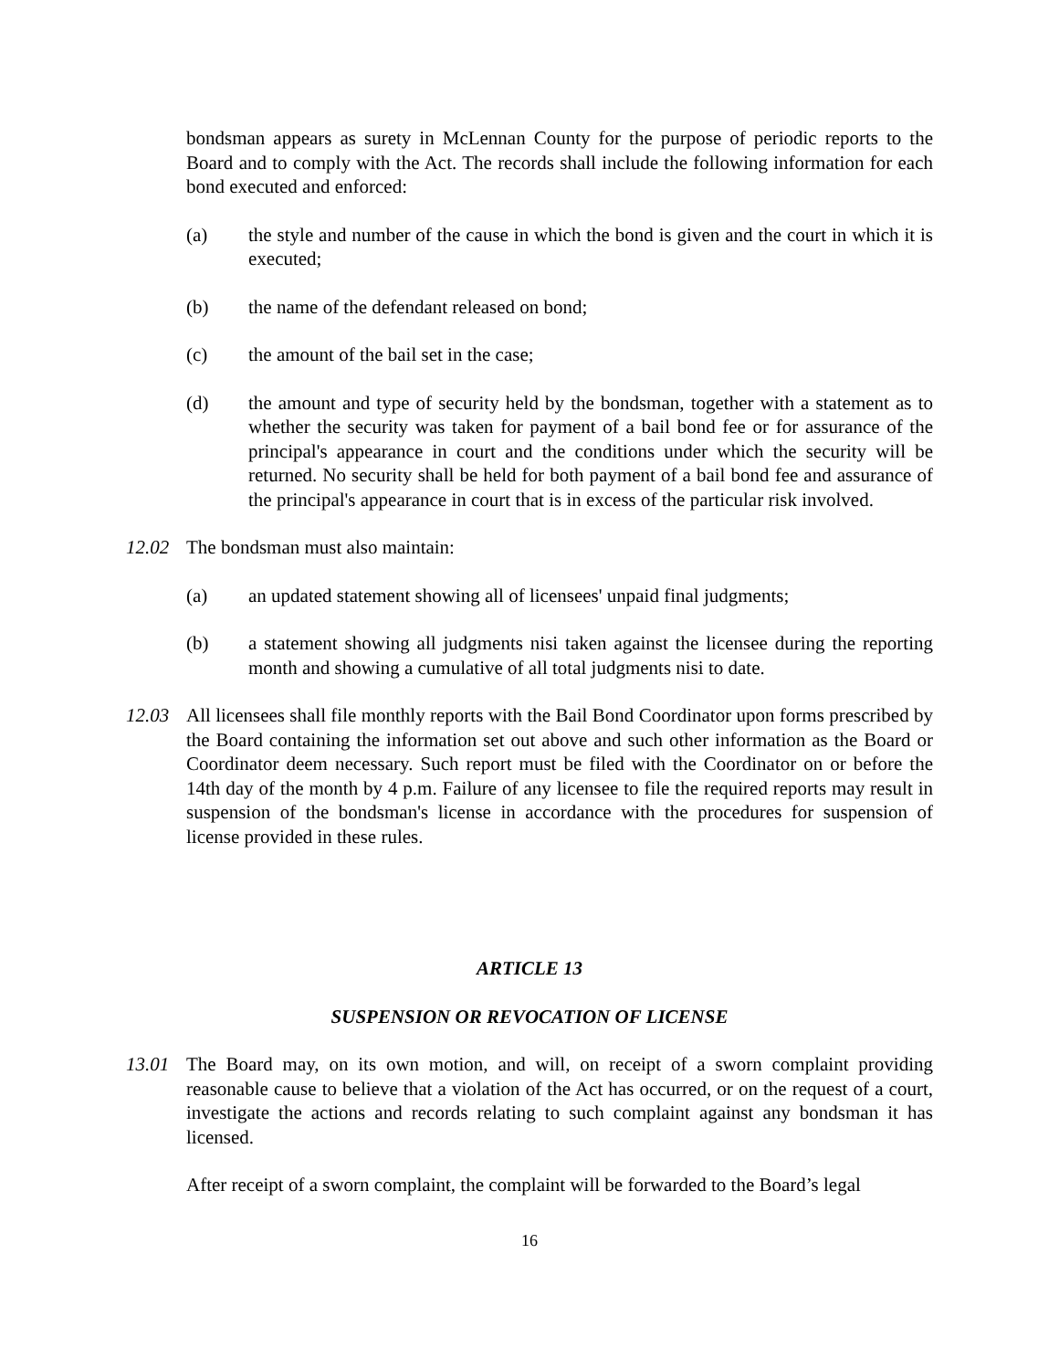bondsman appears as surety in McLennan County for the purpose of periodic reports to the Board and to comply with the Act. The records shall include the following information for each bond executed and enforced:
(a) the style and number of the cause in which the bond is given and the court in which it is executed;
(b) the name of the defendant released on bond;
(c) the amount of the bail set in the case;
(d) the amount and type of security held by the bondsman, together with a statement as to whether the security was taken for payment of a bail bond fee or for assurance of the principal's appearance in court and the conditions under which the security will be returned. No security shall be held for both payment of a bail bond fee and assurance of the principal's appearance in court that is in excess of the particular risk involved.
12.02 The bondsman must also maintain:
(a) an updated statement showing all of licensees' unpaid final judgments;
(b) a statement showing all judgments nisi taken against the licensee during the reporting month and showing a cumulative of all total judgments nisi to date.
12.03 All licensees shall file monthly reports with the Bail Bond Coordinator upon forms prescribed by the Board containing the information set out above and such other information as the Board or Coordinator deem necessary. Such report must be filed with the Coordinator on or before the 14th day of the month by 4 p.m. Failure of any licensee to file the required reports may result in suspension of the bondsman's license in accordance with the procedures for suspension of license provided in these rules.
ARTICLE 13
SUSPENSION OR REVOCATION OF LICENSE
13.01 The Board may, on its own motion, and will, on receipt of a sworn complaint providing reasonable cause to believe that a violation of the Act has occurred, or on the request of a court, investigate the actions and records relating to such complaint against any bondsman it has licensed.
After receipt of a sworn complaint, the complaint will be forwarded to the Board’s legal
16